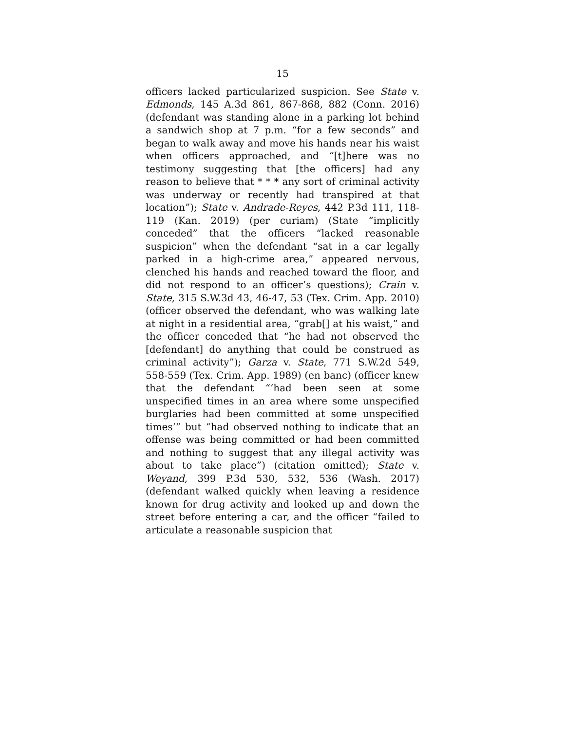15
officers lacked particularized suspicion. See State v. Edmonds, 145 A.3d 861, 867-868, 882 (Conn. 2016) (defendant was standing alone in a parking lot behind a sandwich shop at 7 p.m. “for a few seconds” and began to walk away and move his hands near his waist when officers approached, and “[t]here was no testimony suggesting that [the officers] had any reason to believe that * * * any sort of criminal activity was underway or recently had transpired at that location”); State v. Andrade-Reyes, 442 P.3d 111, 118-119 (Kan. 2019) (per curiam) (State “implicitly conceded” that the officers “lacked reasonable suspicion” when the defendant “sat in a car legally parked in a high-crime area,” appeared nervous, clenched his hands and reached toward the floor, and did not respond to an officer’s questions); Crain v. State, 315 S.W.3d 43, 46-47, 53 (Tex. Crim. App. 2010) (officer observed the defendant, who was walking late at night in a residential area, “grab[] at his waist,” and the officer conceded that “he had not observed the [defendant] do anything that could be construed as criminal activity”); Garza v. State, 771 S.W.2d 549, 558-559 (Tex. Crim. App. 1989) (en banc) (officer knew that the defendant “‘had been seen at some unspecified times in an area where some unspecified burglaries had been committed at some unspecified times’” but “had observed nothing to indicate that an offense was being committed or had been committed and nothing to suggest that any illegal activity was about to take place”) (citation omitted); State v. Weyand, 399 P.3d 530, 532, 536 (Wash. 2017) (defendant walked quickly when leaving a residence known for drug activity and looked up and down the street before entering a car, and the officer “failed to articulate a reasonable suspicion that